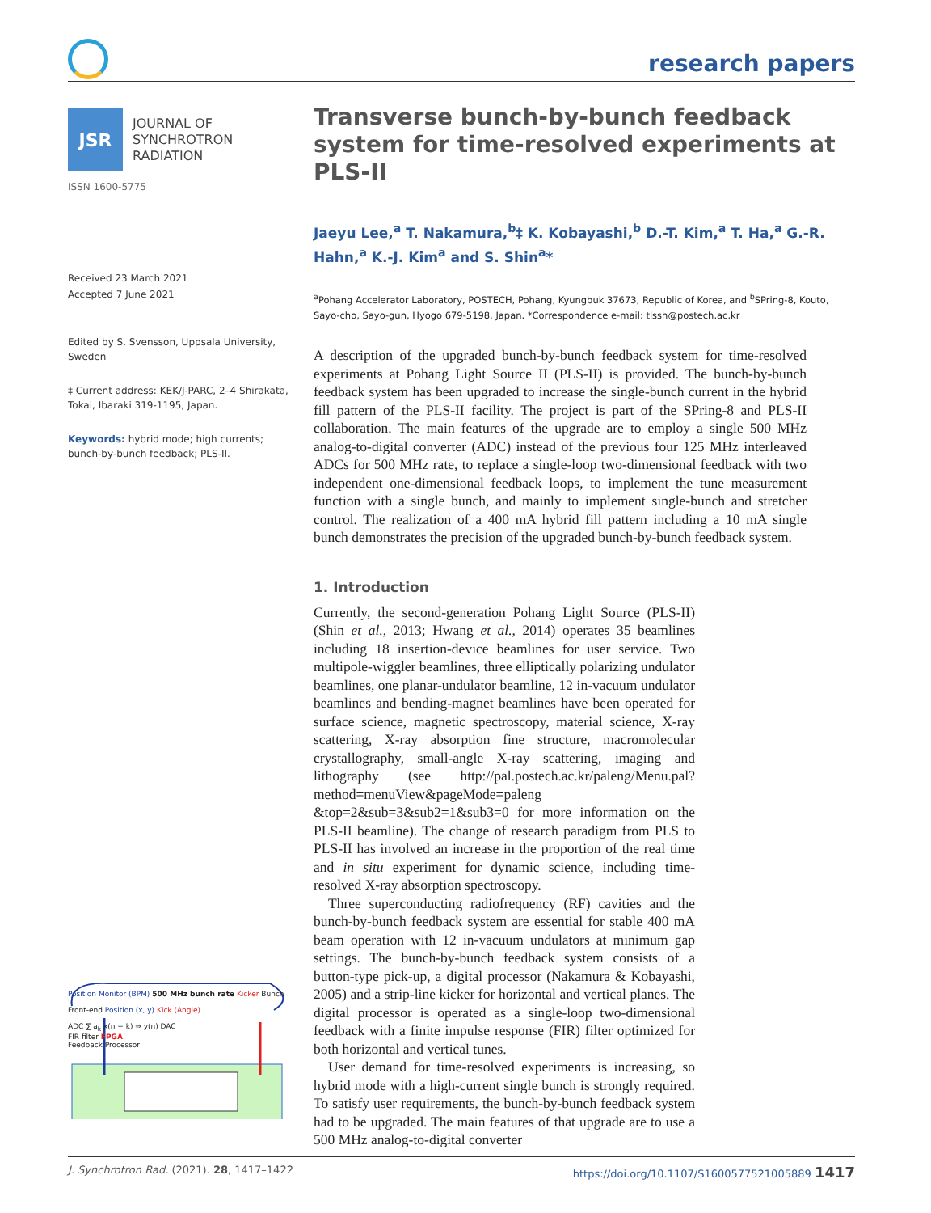research papers
JSR
JOURNAL OF
SYNCHROTRON
RADIATION
ISSN 1600-5775
Received 23 March 2021
Accepted 7 June 2021
Edited by S. Svensson, Uppsala University, Sweden
‡ Current address: KEK/J-PARC, 2–4 Shirakata, Tokai, Ibaraki 319-1195, Japan.
Keywords: hybrid mode; high currents; bunch-by-bunch feedback; PLS-II.
Position Monitor (BPM) 500 MHz bunch rate Kicker Bunch
Front-end Position (x, y) Kick (Angle)
ADC ∑ a<sub>k</sub> x(n − k) ⇒ y(n) DAC
FIR filter FPGA
Feedback Processor
Transverse bunch-by-bunch feedback system for time-resolved experiments at PLS-II
Jaeyu Lee,<sup>a</sup> T. Nakamura,<sup>b</sup>‡ K. Kobayashi,<sup>b</sup> D.-T. Kim,<sup>a</sup> T. Ha,<sup>a</sup> G.-R. Hahn,<sup>a</sup> K.-J. Kim<sup>a</sup> and S. Shin<sup>a</sup>*
<sup>a</sup> Pohang Accelerator Laboratory, POSTECH, Pohang, Kyungbuk 37673, Republic of Korea, and <sup>b</sup>SPring-8, Kouto, Sayo-cho, Sayo-gun, Hyogo 679-5198, Japan. *Correspondence e-mail: tlssh@postech.ac.kr
A description of the upgraded bunch-by-bunch feedback system for time-resolved experiments at Pohang Light Source II (PLS-II) is provided. The bunch-by-bunch feedback system has been upgraded to increase the single-bunch current in the hybrid fill pattern of the PLS-II facility. The project is part of the SPring-8 and PLS-II collaboration. The main features of the upgrade are to employ a single 500 MHz analog-to-digital converter (ADC) instead of the previous four 125 MHz interleaved ADCs for 500 MHz rate, to replace a single-loop two-dimensional feedback with two independent one-dimensional feedback loops, to implement the tune measurement function with a single bunch, and mainly to implement single-bunch and stretcher control. The realization of a 400 mA hybrid fill pattern including a 10 mA single bunch demonstrates the precision of the upgraded bunch-by-bunch feedback system.
1. Introduction
Currently, the second-generation Pohang Light Source (PLS-II) (Shin et al., 2013; Hwang et al., 2014) operates 35 beamlines including 18 insertion-device beamlines for user service. Two multipole-wiggler beamlines, three elliptically polarizing undulator beamlines, one planar-undulator beamline, 12 in-vacuum undulator beamlines and bending-magnet beamlines have been operated for surface science, magnetic spectroscopy, material science, X-ray scattering, X-ray absorption fine structure, macromolecular crystallography, small-angle X-ray scattering, imaging and lithography (see http://pal.postech.ac.kr/paleng/Menu.pal?method=menuView&pageMode=paleng &top=2&sub=3&sub2=1&sub3=0 for more information on the PLS-II beamline). The change of research paradigm from PLS to PLS-II has involved an increase in the proportion of the real time and in situ experiment for dynamic science, including time-resolved X-ray absorption spectroscopy.
Three superconducting radiofrequency (RF) cavities and the bunch-by-bunch feedback system are essential for stable 400 mA beam operation with 12 in-vacuum undulators at minimum gap settings. The bunch-by-bunch feedback system consists of a button-type pick-up, a digital processor (Nakamura & Kobayashi, 2005) and a strip-line kicker for horizontal and vertical planes. The digital processor is operated as a single-loop two-dimensional feedback with a finite impulse response (FIR) filter optimized for both horizontal and vertical tunes.
User demand for time-resolved experiments is increasing, so hybrid mode with a high-current single bunch is strongly required. To satisfy user requirements, the bunch-by-bunch feedback system had to be upgraded. The main features of that upgrade are to use a 500 MHz analog-to-digital converter
J. Synchrotron Rad. (2021). 28, 1417–1422 https://doi.org/10.1107/S1600577521005889 1417